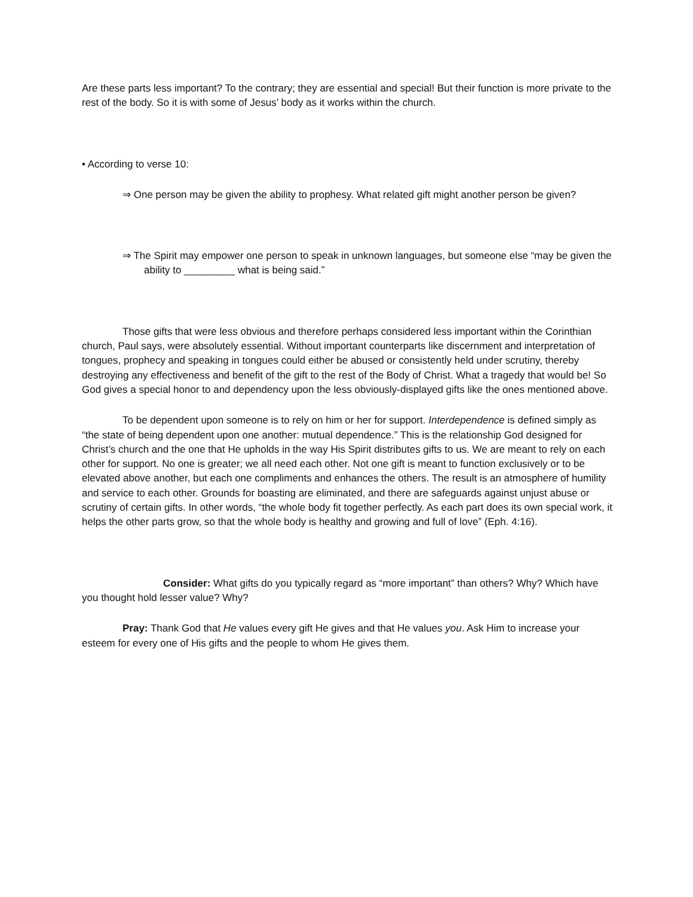Are these parts less important? To the contrary; they are essential and special! But their function is more private to the rest of the body. So it is with some of Jesus’ body as it works within the church.
• According to verse 10:
⇒ One person may be given the ability to prophesy. What related gift might another person be given?
⇒ The Spirit may empower one person to speak in unknown languages, but someone else “may be given the ability to _________ what is being said.”
Those gifts that were less obvious and therefore perhaps considered less important within the Corinthian church, Paul says, were absolutely essential. Without important counterparts like discernment and interpretation of tongues, prophecy and speaking in tongues could either be abused or consistently held under scrutiny, thereby destroying any effectiveness and benefit of the gift to the rest of the Body of Christ. What a tragedy that would be! So God gives a special honor to and dependency upon the less obviously-displayed gifts like the ones mentioned above.
To be dependent upon someone is to rely on him or her for support. Interdependence is defined simply as “the state of being dependent upon one another: mutual dependence.” This is the relationship God designed for Christ’s church and the one that He upholds in the way His Spirit distributes gifts to us. We are meant to rely on each other for support. No one is greater; we all need each other. Not one gift is meant to function exclusively or to be elevated above another, but each one compliments and enhances the others. The result is an atmosphere of humility and service to each other. Grounds for boasting are eliminated, and there are safeguards against unjust abuse or scrutiny of certain gifts. In other words, “the whole body fit together perfectly. As each part does its own special work, it helps the other parts grow, so that the whole body is healthy and growing and full of love” (Eph. 4:16).
Consider: What gifts do you typically regard as “more important” than others? Why? Which have you thought hold lesser value? Why?
Pray: Thank God that He values every gift He gives and that He values you. Ask Him to increase your esteem for every one of His gifts and the people to whom He gives them.